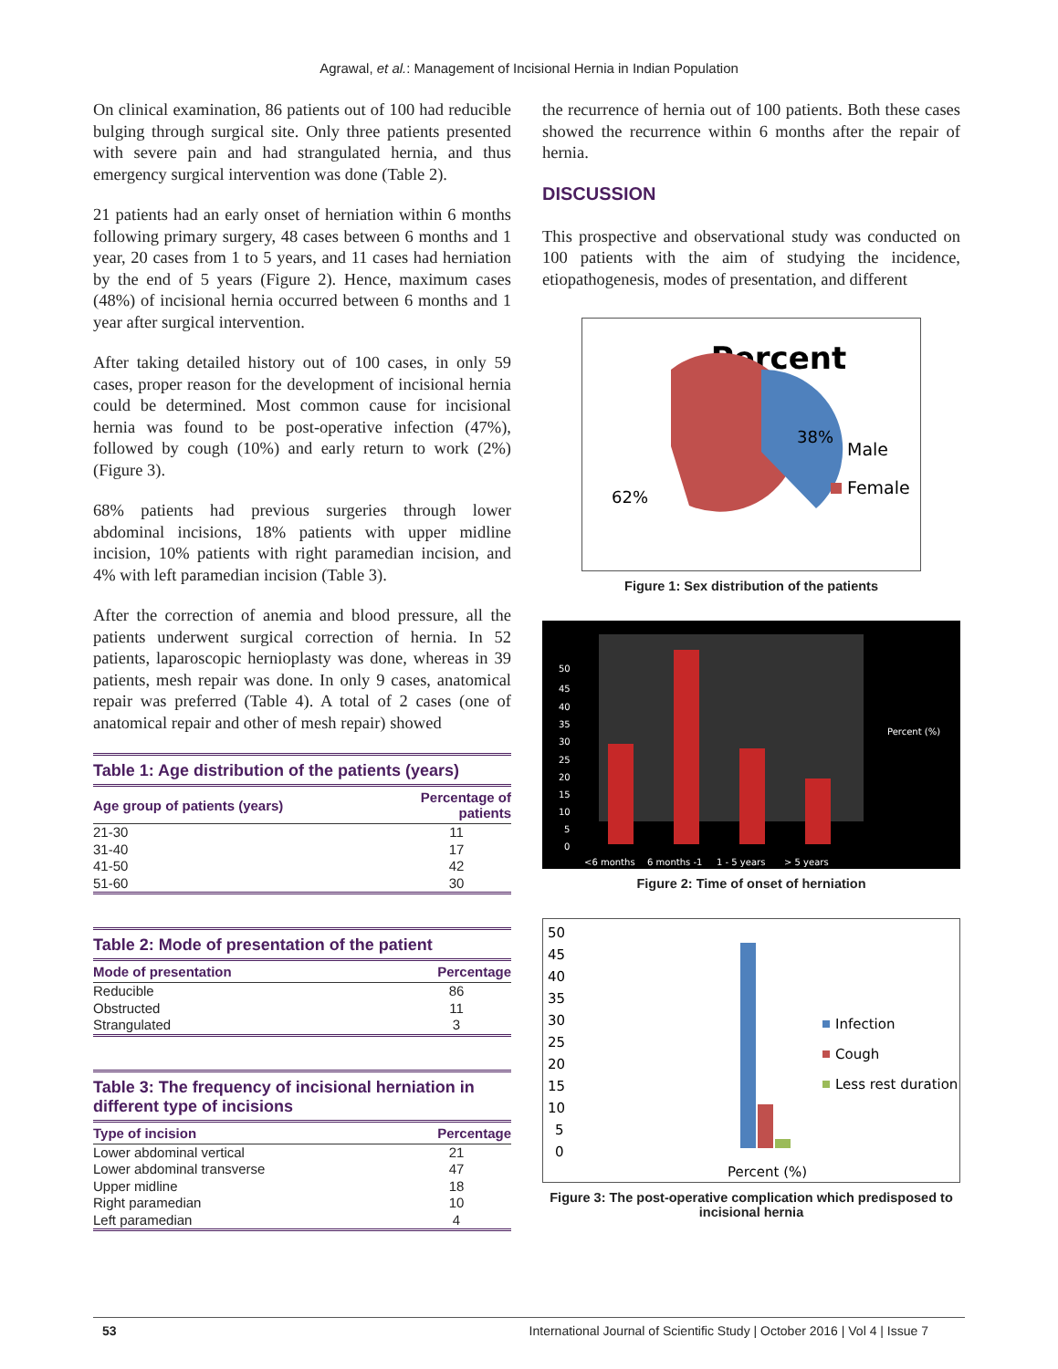Agrawal, et al.: Management of Incisional Hernia in Indian Population
On clinical examination, 86 patients out of 100 had reducible bulging through surgical site. Only three patients presented with severe pain and had strangulated hernia, and thus emergency surgical intervention was done (Table 2).
21 patients had an early onset of herniation within 6 months following primary surgery, 48 cases between 6 months and 1 year, 20 cases from 1 to 5 years, and 11 cases had herniation by the end of 5 years (Figure 2). Hence, maximum cases (48%) of incisional hernia occurred between 6 months and 1 year after surgical intervention.
After taking detailed history out of 100 cases, in only 59 cases, proper reason for the development of incisional hernia could be determined. Most common cause for incisional hernia was found to be post-operative infection (47%), followed by cough (10%) and early return to work (2%) (Figure 3).
68% patients had previous surgeries through lower abdominal incisions, 18% patients with upper midline incision, 10% patients with right paramedian incision, and 4% with left paramedian incision (Table 3).
After the correction of anemia and blood pressure, all the patients underwent surgical correction of hernia. In 52 patients, laparoscopic hernioplasty was done, whereas in 39 patients, mesh repair was done. In only 9 cases, anatomical repair was preferred (Table 4). A total of 2 cases (one of anatomical repair and other of mesh repair) showed
Table 1: Age distribution of the patients (years)
| Age group of patients (years) | Percentage of patients |
| --- | --- |
| 21-30 | 11 |
| 31-40 | 17 |
| 41-50 | 42 |
| 51-60 | 30 |
Table 2: Mode of presentation of the patient
| Mode of presentation | Percentage |
| --- | --- |
| Reducible | 86 |
| Obstructed | 11 |
| Strangulated | 3 |
Table 3: The frequency of incisional herniation in different type of incisions
| Type of incision | Percentage |
| --- | --- |
| Lower abdominal vertical | 21 |
| Lower abdominal transverse | 47 |
| Upper midline | 18 |
| Right paramedian | 10 |
| Left paramedian | 4 |
the recurrence of hernia out of 100 patients. Both these cases showed the recurrence within 6 months after the repair of hernia.
DISCUSSION
This prospective and observational study was conducted on 100 patients with the aim of studying the incidence, etiopathogenesis, modes of presentation, and different
Percent
38%
62%
Male
Female
Figure 1: Sex distribution of the patients
50
45
40
35
30
25
20
15
10
5
0
<6 months
6 months -1
1 - 5 years
> 5 years
Percent (%)
Figure 2: Time of onset of herniation
50
45
40
35
30
25
20
15
10
5
0
Percent (%)
Infection
Cough
Less rest duration
Figure 3: The post-operative complication which predisposed to incisional hernia
53 International Journal of Scientific Study | October 2016 | Vol 4 | Issue 7